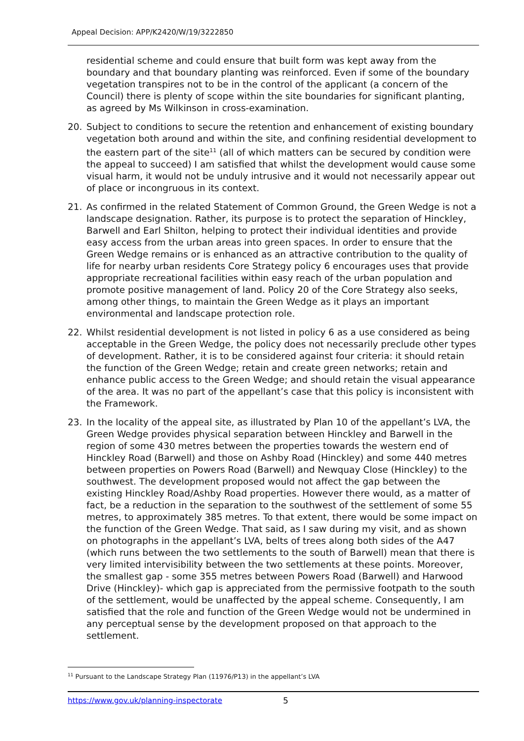Appeal Decision: APP/K2420/W/19/3222850
residential scheme and could ensure that built form was kept away from the boundary and that boundary planting was reinforced. Even if some of the boundary vegetation transpires not to be in the control of the applicant (a concern of the Council) there is plenty of scope within the site boundaries for significant planting, as agreed by Ms Wilkinson in cross-examination.
20. Subject to conditions to secure the retention and enhancement of existing boundary vegetation both around and within the site, and confining residential development to the eastern part of the site<sup>11</sup> (all of which matters can be secured by condition were the appeal to succeed) I am satisfied that whilst the development would cause some visual harm, it would not be unduly intrusive and it would not necessarily appear out of place or incongruous in its context.
21. As confirmed in the related Statement of Common Ground, the Green Wedge is not a landscape designation. Rather, its purpose is to protect the separation of Hinckley, Barwell and Earl Shilton, helping to protect their individual identities and provide easy access from the urban areas into green spaces. In order to ensure that the Green Wedge remains or is enhanced as an attractive contribution to the quality of life for nearby urban residents Core Strategy policy 6 encourages uses that provide appropriate recreational facilities within easy reach of the urban population and promote positive management of land. Policy 20 of the Core Strategy also seeks, among other things, to maintain the Green Wedge as it plays an important environmental and landscape protection role.
22. Whilst residential development is not listed in policy 6 as a use considered as being acceptable in the Green Wedge, the policy does not necessarily preclude other types of development. Rather, it is to be considered against four criteria: it should retain the function of the Green Wedge; retain and create green networks; retain and enhance public access to the Green Wedge; and should retain the visual appearance of the area. It was no part of the appellant’s case that this policy is inconsistent with the Framework.
23. In the locality of the appeal site, as illustrated by Plan 10 of the appellant’s LVA, the Green Wedge provides physical separation between Hinckley and Barwell in the region of some 430 metres between the properties towards the western end of Hinckley Road (Barwell) and those on Ashby Road (Hinckley) and some 440 metres between properties on Powers Road (Barwell) and Newquay Close (Hinckley) to the southwest. The development proposed would not affect the gap between the existing Hinckley Road/Ashby Road properties. However there would, as a matter of fact, be a reduction in the separation to the southwest of the settlement of some 55 metres, to approximately 385 metres. To that extent, there would be some impact on the function of the Green Wedge. That said, as I saw during my visit, and as shown on photographs in the appellant’s LVA, belts of trees along both sides of the A47 (which runs between the two settlements to the south of Barwell) mean that there is very limited intervisibility between the two settlements at these points. Moreover, the smallest gap - some 355 metres between Powers Road (Barwell) and Harwood Drive (Hinckley)- which gap is appreciated from the permissive footpath to the south of the settlement, would be unaffected by the appeal scheme. Consequently, I am satisfied that the role and function of the Green Wedge would not be undermined in any perceptual sense by the development proposed on that approach to the settlement.
<sup>11</sup> Pursuant to the Landscape Strategy Plan (11976/P13) in the appellant’s LVA
https://www.gov.uk/planning-inspectorate
5